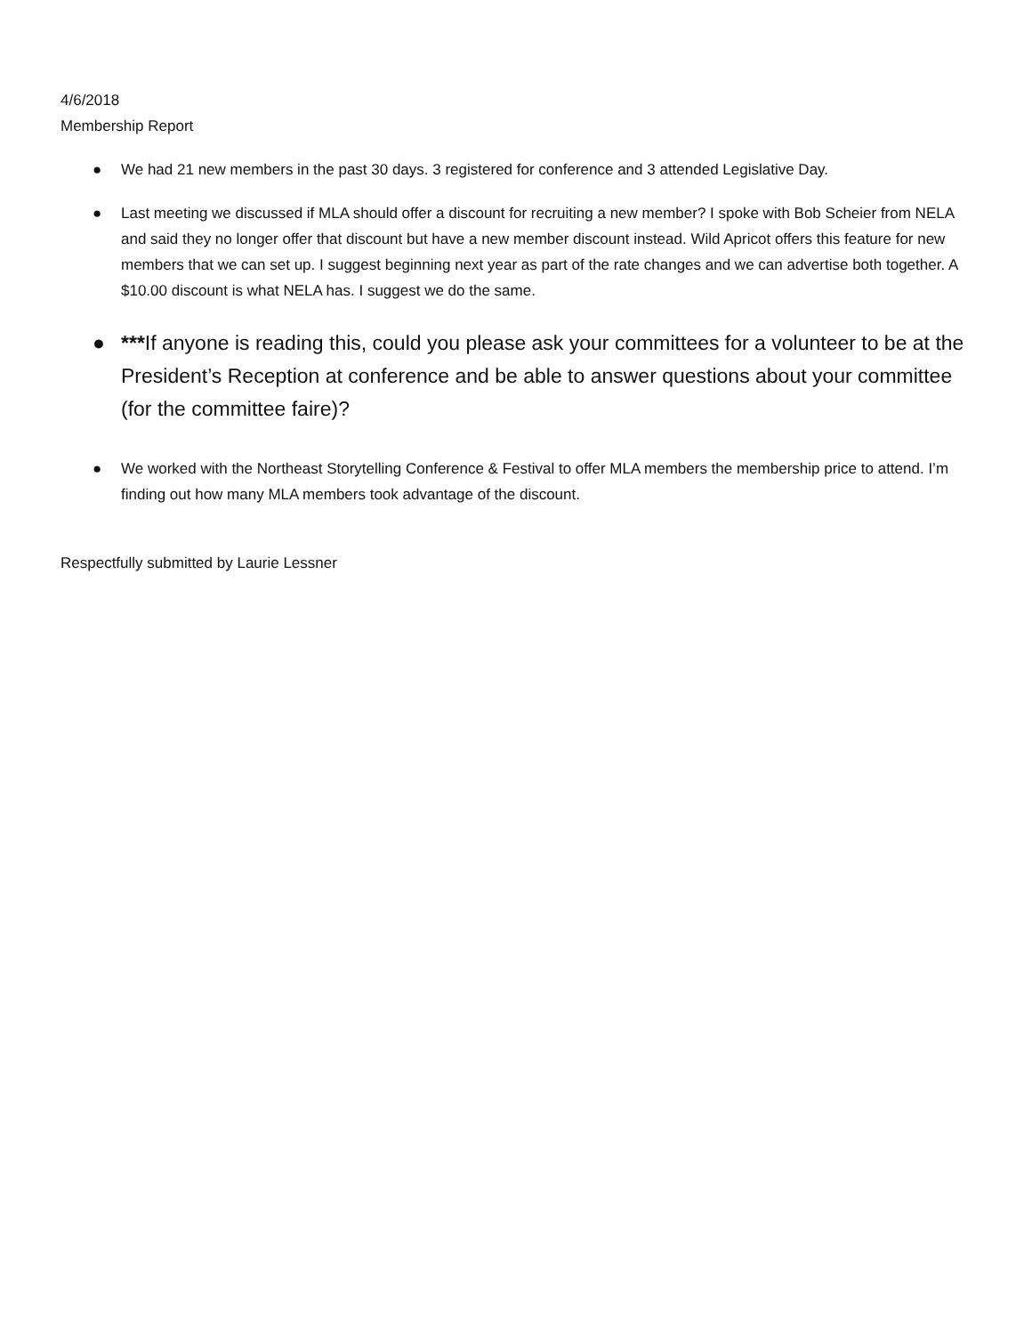4/6/2018
Membership Report
● We had 21 new members in the past 30 days. 3 registered for conference and 3 attended Legislative Day.
● Last meeting we discussed if MLA should offer a discount for recruiting a new member? I spoke with Bob Scheier from NELA and said they no longer offer that discount but have a new member discount instead. Wild Apricot offers this feature for new members that we can set up. I suggest beginning next year as part of the rate changes and we can advertise both together. A $10.00 discount is what NELA has. I suggest we do the same.
● ***If anyone is reading this, could you please ask your committees for a volunteer to be at the President’s Reception at conference and be able to answer questions about your committee (for the committee faire)?
● We worked with the Northeast Storytelling Conference & Festival to offer MLA members the membership price to attend. I’m finding out how many MLA members took advantage of the discount.
Respectfully submitted by Laurie Lessner